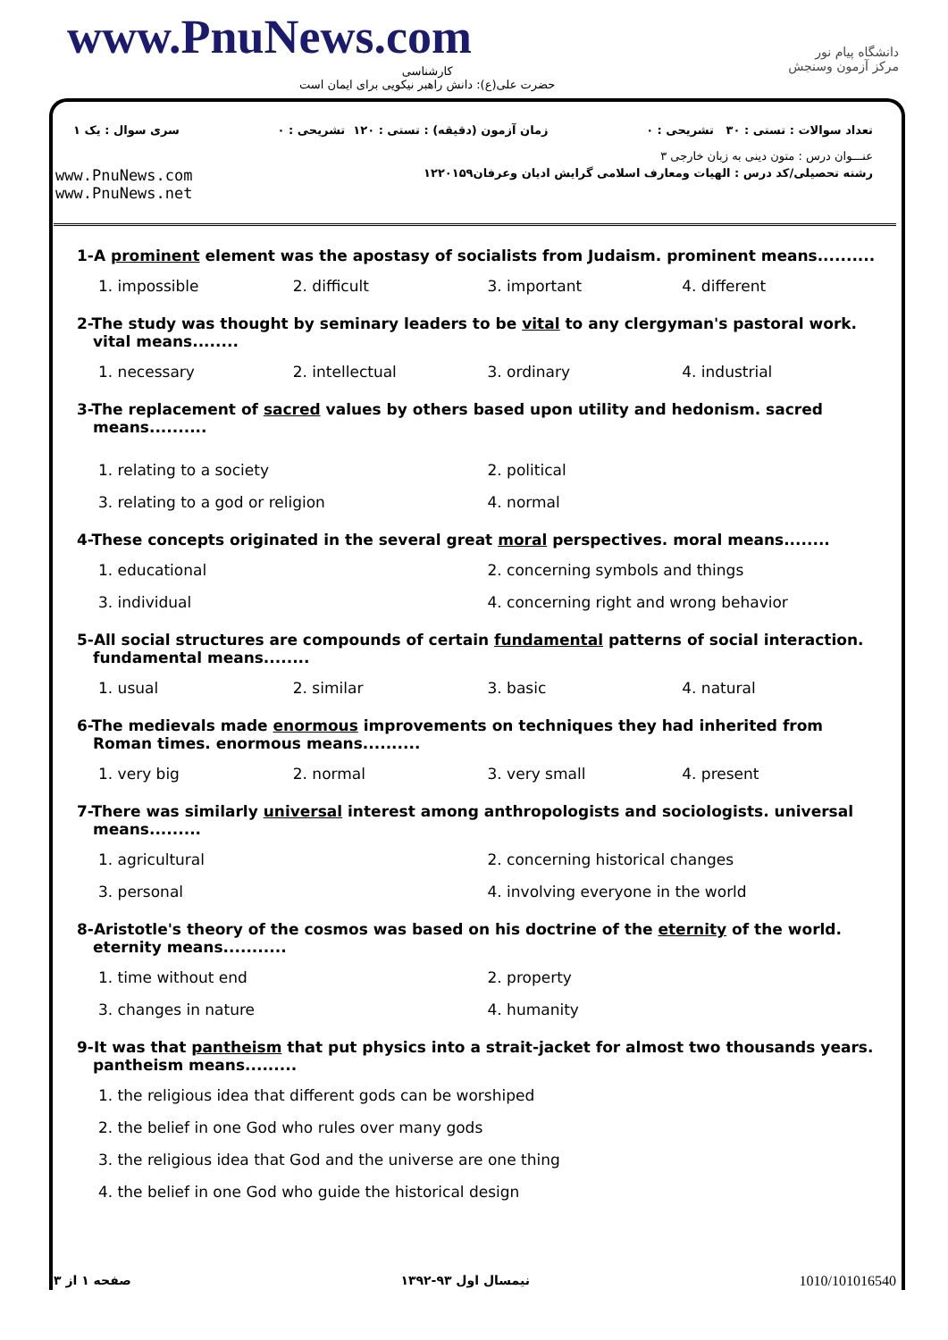www.PnuNews.com
کارشناسی
حضرت علی(ع): دانش راهبر نیکویی برای ایمان است
دانشگاه پیام نور
مرکز آزمون وسنجش
تعداد سوالات : تستی : ۳۰ تشریحی : ۰ زمان آزمون (دقیقه) : تستی : ۱۲۰ تشریحی : ۰ سری سوال : یک ۱
عنـــوان درس : متون دینی به زبان خارجی ۳
www.PnuNews.com
www.PnuNews.net رشته تحصیلی/کد درس : الهیات ومعارف اسلامی گرایش ادیان وعرفان۱۲۲۰۱۵۹
1-A prominent element was the apostasy of socialists from Judaism. prominent means..........
1. impossible
2. difficult
3. important
4. different
2-The study was thought by seminary leaders to be vital to any clergyman's pastoral work. vital means........
1. necessary
2. intellectual
3. ordinary
4. industrial
3-The replacement of sacred values by others based upon utility and hedonism. sacred means..........
1. relating to a society
2. political
3. relating to a god or religion
4. normal
4-These concepts originated in the several great moral perspectives. moral means........
1. educational
2. concerning symbols and things
3. individual
4. concerning right and wrong behavior
5-All social structures are compounds of certain fundamental patterns of social interaction. fundamental means........
1. usual
2. similar
3. basic
4. natural
6-The medievals made enormous improvements on techniques they had inherited from Roman times. enormous means..........
1. very big
2. normal
3. very small
4. present
7-There was similarly universal interest among anthropologists and sociologists. universal means.........
1. agricultural
2. concerning historical changes
3. personal
4. involving everyone in the world
8-Aristotle's theory of the cosmos was based on his doctrine of the eternity of the world. eternity means...........
1. time without end
2. property
3. changes in nature
4. humanity
9-It was that pantheism that put physics into a strait-jacket for almost two thousands years. pantheism means.........
1. the religious idea that different gods can be worshiped
2. the belief in one God who rules over many gods
3. the religious idea that God and the universe are one thing
4. the belief in one God who guide the historical design
صفحه ۱ از ۳ نیمسال اول ۹۳-۱۳۹۲ 1010/101016540